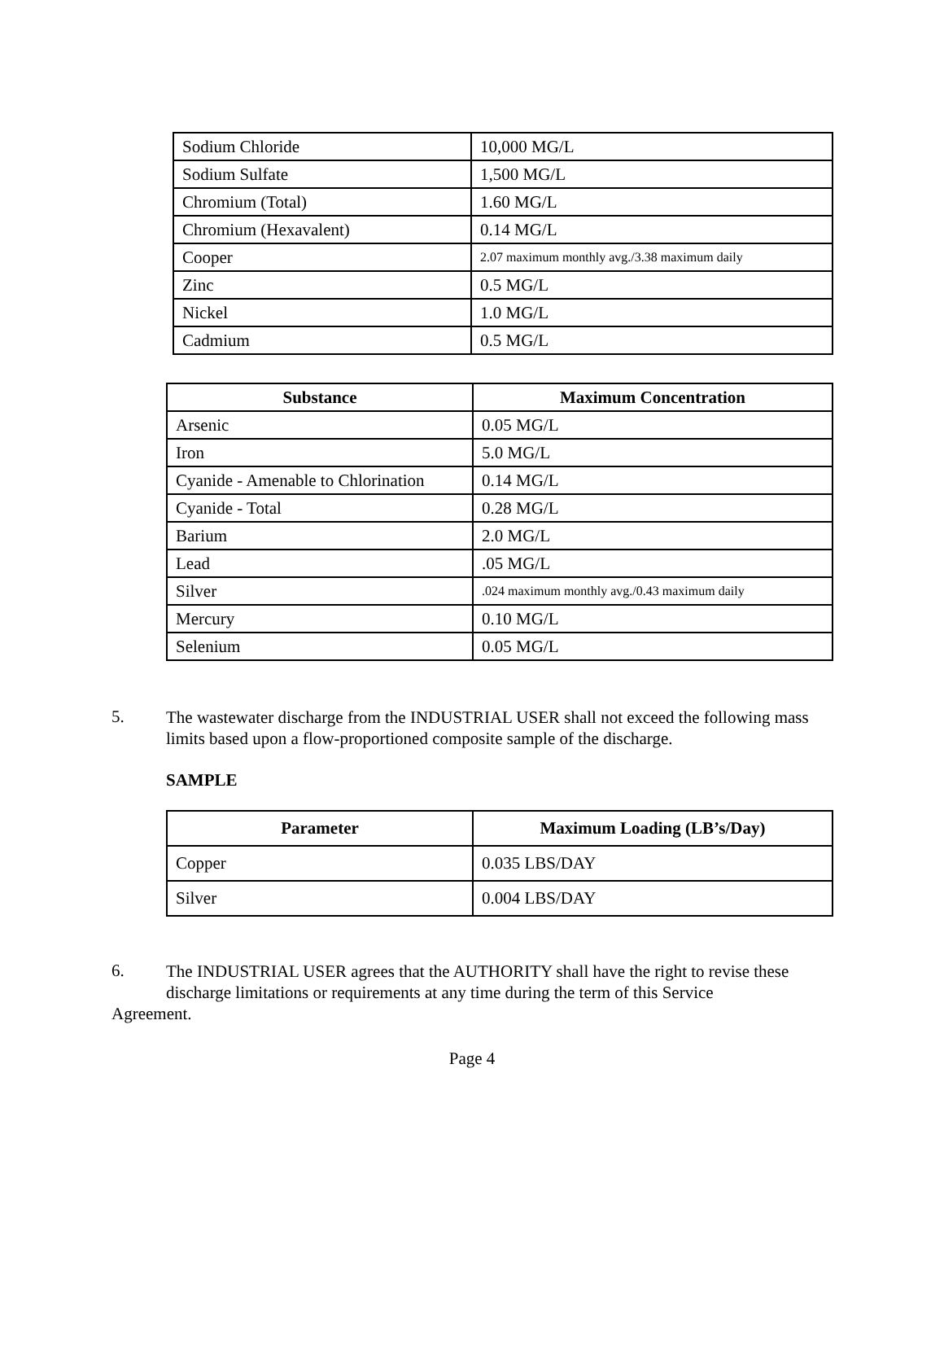| Sodium Chloride | 10,000 MG/L |
| Sodium Sulfate | 1,500 MG/L |
| Chromium (Total) | 1.60 MG/L |
| Chromium (Hexavalent) | 0.14 MG/L |
| Cooper | 2.07 maximum monthly avg./3.38 maximum daily |
| Zinc | 0.5 MG/L |
| Nickel | 1.0 MG/L |
| Cadmium | 0.5 MG/L |
| Substance | Maximum Concentration |
| --- | --- |
| Arsenic | 0.05 MG/L |
| Iron | 5.0 MG/L |
| Cyanide - Amenable to Chlorination | 0.14 MG/L |
| Cyanide - Total | 0.28 MG/L |
| Barium | 2.0 MG/L |
| Lead | .05 MG/L |
| Silver | .024 maximum monthly avg./0.43 maximum daily |
| Mercury | 0.10 MG/L |
| Selenium | 0.05 MG/L |
5.
The wastewater discharge from the INDUSTRIAL USER shall not exceed the following mass limits based upon a flow-proportioned composite sample of the discharge.
SAMPLE
| Parameter | Maximum Loading (LB’s/Day) |
| --- | --- |
| Copper | 0.035 LBS/DAY |
| Silver | 0.004 LBS/DAY |
6.
The INDUSTRIAL USER agrees that the AUTHORITY shall have the right to revise these
discharge limitations or requirements at any time during the term of this Service
Agreement.
Page 4